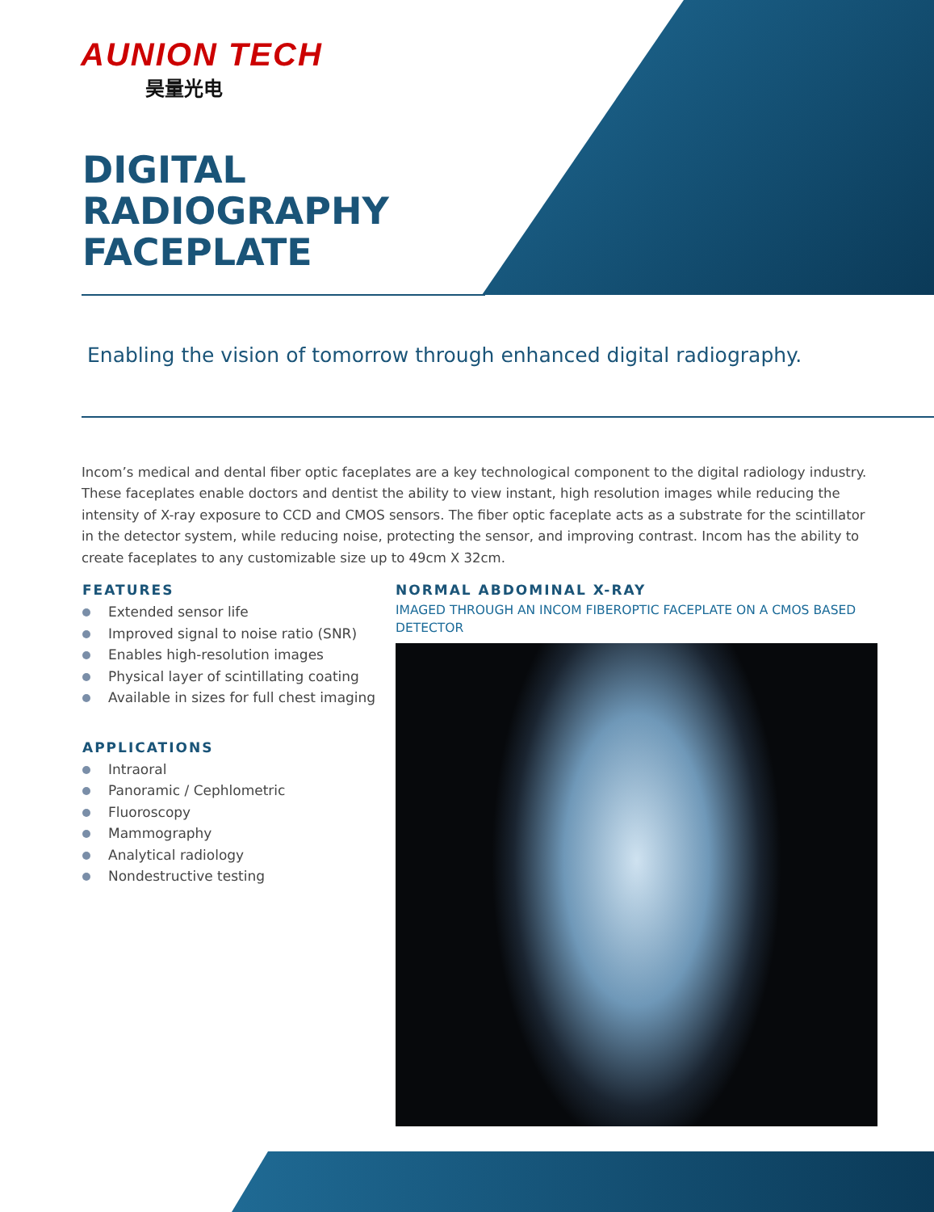AUNION TECH
昊量光电
DIGITAL
RADIOGRAPHY
FACEPLATE
Enabling the vision of tomorrow through enhanced digital radiography.
Incom’s medical and dental fiber optic faceplates are a key technological component to the digital radiology industry. These faceplates enable doctors and dentist the ability to view instant, high resolution images while reducing the intensity of X-ray exposure to CCD and CMOS sensors. The fiber optic faceplate acts as a substrate for the scintillator in the detector system, while reducing noise, protecting the sensor, and improving contrast. Incom has the ability to create faceplates to any customizable size up to 49cm X 32cm.
FEATURES
Extended sensor life
Improved signal to noise ratio (SNR)
Enables high-resolution images
Physical layer of scintillating coating
Available in sizes for full chest imaging
APPLICATIONS
Intraoral
Panoramic / Cephlometric
Fluoroscopy
Mammography
Analytical radiology
Nondestructive testing
NORMAL ABDOMINAL X-RAY
IMAGED THROUGH AN INCOM FIBEROPTIC FACEPLATE ON A CMOS BASED DETECTOR